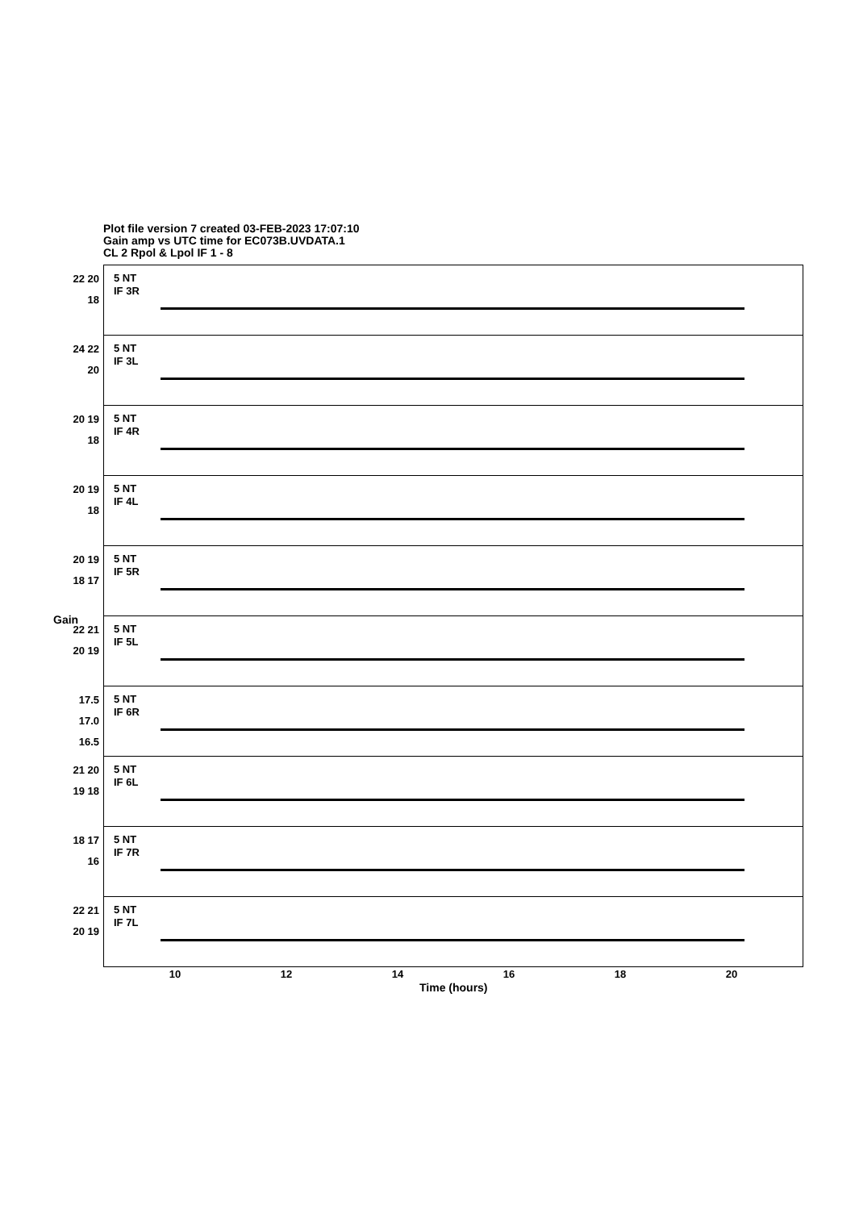Plot file version 7 created 03-FEB-2023 17:07:10
Gain amp vs UTC time for EC073B.UVDATA.1
CL 2 Rpol & Lpol IF 1 - 8
22 20 18
5 NT
IF 3R
24 22 20
5 NT
IF 3L
20 19 18
5 NT
IF 4R
20 19 18
5 NT
IF 4L
20 19 18 17
5 NT
IF 5R
22 21 20 19
5 NT
IF 5L
17.5 17.0 16.5
5 NT
IF 6R
21 20 19 18
5 NT
IF 6L
18 17 16
5 NT
IF 7R
22 21 20 19
5 NT
IF 7L
Gain
10 12 14 16 18 20
Time (hours)